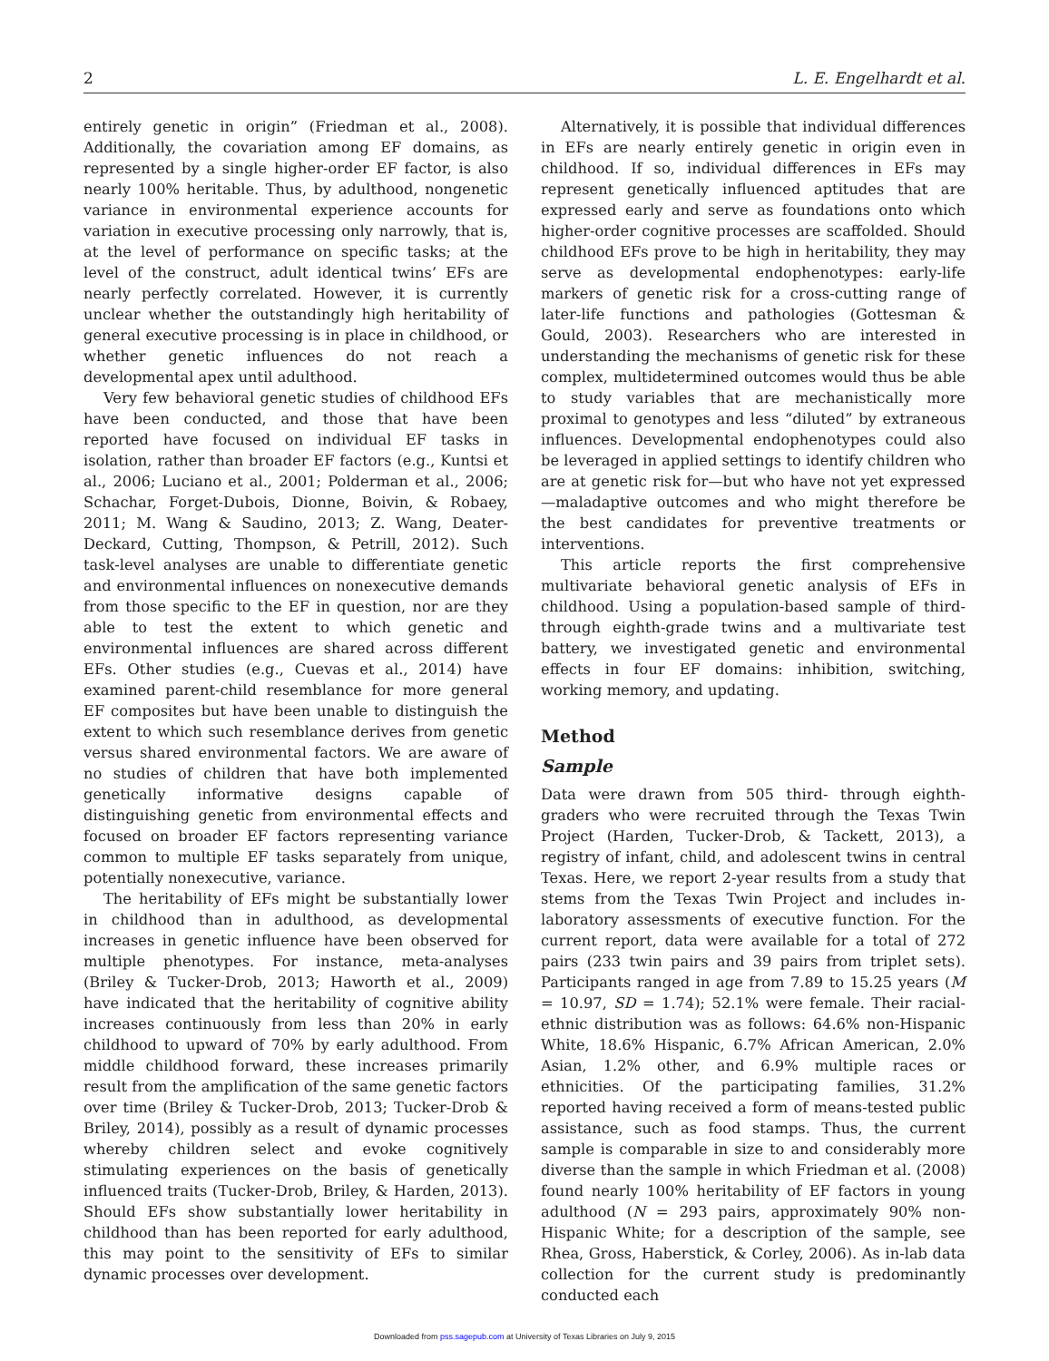2 L. E. Engelhardt et al.
entirely genetic in origin” (Friedman et al., 2008). Additionally, the covariation among EF domains, as represented by a single higher-order EF factor, is also nearly 100% heritable. Thus, by adulthood, nongenetic variance in environmental experience accounts for variation in executive processing only narrowly, that is, at the level of performance on specific tasks; at the level of the construct, adult identical twins’ EFs are nearly perfectly correlated. However, it is currently unclear whether the outstandingly high heritability of general executive processing is in place in childhood, or whether genetic influences do not reach a developmental apex until adulthood.
Very few behavioral genetic studies of childhood EFs have been conducted, and those that have been reported have focused on individual EF tasks in isolation, rather than broader EF factors (e.g., Kuntsi et al., 2006; Luciano et al., 2001; Polderman et al., 2006; Schachar, Forget-Dubois, Dionne, Boivin, & Robaey, 2011; M. Wang & Saudino, 2013; Z. Wang, Deater-Deckard, Cutting, Thompson, & Petrill, 2012). Such task-level analyses are unable to differentiate genetic and environmental influences on nonexecutive demands from those specific to the EF in question, nor are they able to test the extent to which genetic and environmental influences are shared across different EFs. Other studies (e.g., Cuevas et al., 2014) have examined parent-child resemblance for more general EF composites but have been unable to distinguish the extent to which such resemblance derives from genetic versus shared environmental factors. We are aware of no studies of children that have both implemented genetically informative designs capable of distinguishing genetic from environmental effects and focused on broader EF factors representing variance common to multiple EF tasks separately from unique, potentially nonexecutive, variance.
The heritability of EFs might be substantially lower in childhood than in adulthood, as developmental increases in genetic influence have been observed for multiple phenotypes. For instance, meta-analyses (Briley & Tucker-Drob, 2013; Haworth et al., 2009) have indicated that the heritability of cognitive ability increases continuously from less than 20% in early childhood to upward of 70% by early adulthood. From middle childhood forward, these increases primarily result from the amplification of the same genetic factors over time (Briley & Tucker-Drob, 2013; Tucker-Drob & Briley, 2014), possibly as a result of dynamic processes whereby children select and evoke cognitively stimulating experiences on the basis of genetically influenced traits (Tucker-Drob, Briley, & Harden, 2013). Should EFs show substantially lower heritability in childhood than has been reported for early adulthood, this may point to the sensitivity of EFs to similar dynamic processes over development.
Alternatively, it is possible that individual differences in EFs are nearly entirely genetic in origin even in childhood. If so, individual differences in EFs may represent genetically influenced aptitudes that are expressed early and serve as foundations onto which higher-order cognitive processes are scaffolded. Should childhood EFs prove to be high in heritability, they may serve as developmental endophenotypes: early-life markers of genetic risk for a cross-cutting range of later-life functions and pathologies (Gottesman & Gould, 2003). Researchers who are interested in understanding the mechanisms of genetic risk for these complex, multidetermined outcomes would thus be able to study variables that are mechanistically more proximal to genotypes and less “diluted” by extraneous influences. Developmental endophenotypes could also be leveraged in applied settings to identify children who are at genetic risk for—but who have not yet expressed—maladaptive outcomes and who might therefore be the best candidates for preventive treatments or interventions.
This article reports the first comprehensive multivariate behavioral genetic analysis of EFs in childhood. Using a population-based sample of third- through eighth-grade twins and a multivariate test battery, we investigated genetic and environmental effects in four EF domains: inhibition, switching, working memory, and updating.
Method
Sample
Data were drawn from 505 third- through eighth-graders who were recruited through the Texas Twin Project (Harden, Tucker-Drob, & Tackett, 2013), a registry of infant, child, and adolescent twins in central Texas. Here, we report 2-year results from a study that stems from the Texas Twin Project and includes in-laboratory assessments of executive function. For the current report, data were available for a total of 272 pairs (233 twin pairs and 39 pairs from triplet sets). Participants ranged in age from 7.89 to 15.25 years (M = 10.97, SD = 1.74); 52.1% were female. Their racial-ethnic distribution was as follows: 64.6% non-Hispanic White, 18.6% Hispanic, 6.7% African American, 2.0% Asian, 1.2% other, and 6.9% multiple races or ethnicities. Of the participating families, 31.2% reported having received a form of means-tested public assistance, such as food stamps. Thus, the current sample is comparable in size to and considerably more diverse than the sample in which Friedman et al. (2008) found nearly 100% heritability of EF factors in young adulthood (N = 293 pairs, approximately 90% non-Hispanic White; for a description of the sample, see Rhea, Gross, Haberstick, & Corley, 2006). As in-lab data collection for the current study is predominantly conducted each
Downloaded from pss.sagepub.com at University of Texas Libraries on July 9, 2015